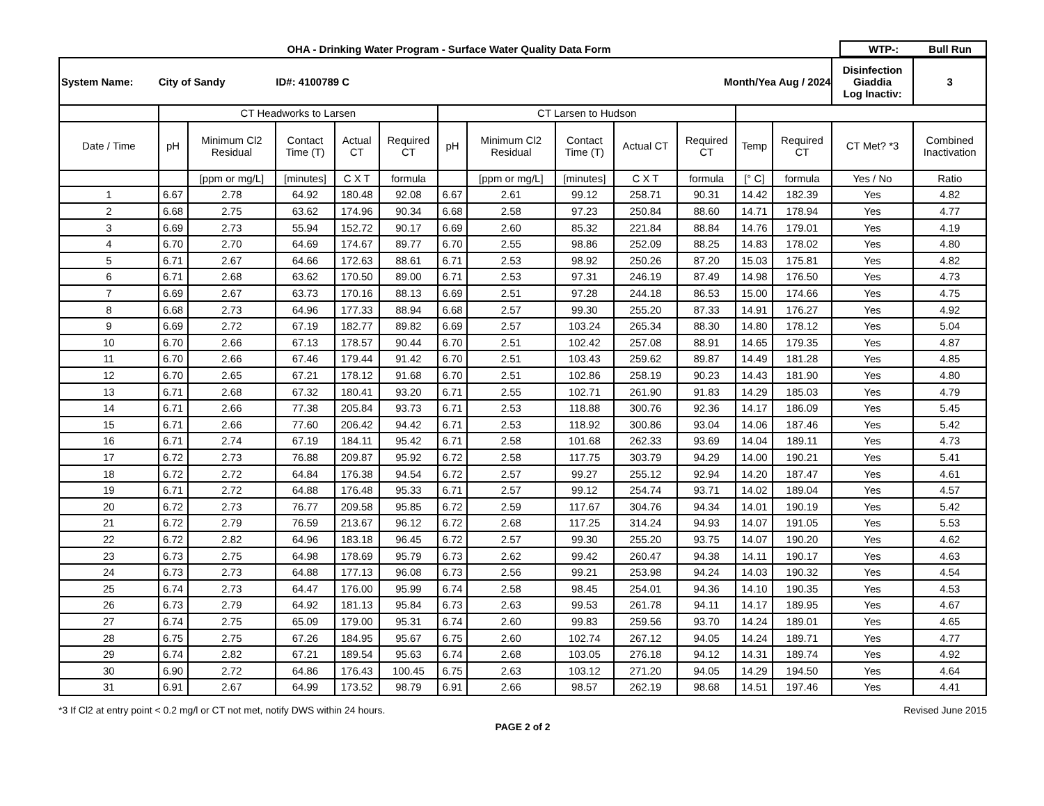OHA - Drinking Water Program - Surface Water Quality Data Form
WTP-: Bull Run
| System Name: | City of Sandy | | ID#: 4100789 C | | | | Month/Yea Aug / 2024 | | | | | | Disinfection Giaddia Log Inactiv: | 3 |
| | CT Headworks to Larsen | | | | | CT Larsen to Hudson | | | | | | | | |
| Date / Time | pH | Minimum Cl2 Residual | Contact Time (T) | Actual CT | Required CT | pH | Minimum Cl2 Residual | Contact Time (T) | Actual CT | Required CT | Temp | Required CT | CT Met? *3 | Combined Inactivation |
| | | [ppm or mg/L] | [minutes] | C X T | formula | | [ppm or mg/L] | [minutes] | C X T | formula | [° C] | formula | Yes / No | Ratio |
| 1 | 6.67 | 2.78 | 64.92 | 180.48 | 92.08 | 6.67 | 2.61 | 99.12 | 258.71 | 90.31 | 14.42 | 182.39 | Yes | 4.82 |
| 2 | 6.68 | 2.75 | 63.62 | 174.96 | 90.34 | 6.68 | 2.58 | 97.23 | 250.84 | 88.60 | 14.71 | 178.94 | Yes | 4.77 |
| 3 | 6.69 | 2.73 | 55.94 | 152.72 | 90.17 | 6.69 | 2.60 | 85.32 | 221.84 | 88.84 | 14.76 | 179.01 | Yes | 4.19 |
| 4 | 6.70 | 2.70 | 64.69 | 174.67 | 89.77 | 6.70 | 2.55 | 98.86 | 252.09 | 88.25 | 14.83 | 178.02 | Yes | 4.80 |
| 5 | 6.71 | 2.67 | 64.66 | 172.63 | 88.61 | 6.71 | 2.53 | 98.92 | 250.26 | 87.20 | 15.03 | 175.81 | Yes | 4.82 |
| 6 | 6.71 | 2.68 | 63.62 | 170.50 | 89.00 | 6.71 | 2.53 | 97.31 | 246.19 | 87.49 | 14.98 | 176.50 | Yes | 4.73 |
| 7 | 6.69 | 2.67 | 63.73 | 170.16 | 88.13 | 6.69 | 2.51 | 97.28 | 244.18 | 86.53 | 15.00 | 174.66 | Yes | 4.75 |
| 8 | 6.68 | 2.73 | 64.96 | 177.33 | 88.94 | 6.68 | 2.57 | 99.30 | 255.20 | 87.33 | 14.91 | 176.27 | Yes | 4.92 |
| 9 | 6.69 | 2.72 | 67.19 | 182.77 | 89.82 | 6.69 | 2.57 | 103.24 | 265.34 | 88.30 | 14.80 | 178.12 | Yes | 5.04 |
| 10 | 6.70 | 2.66 | 67.13 | 178.57 | 90.44 | 6.70 | 2.51 | 102.42 | 257.08 | 88.91 | 14.65 | 179.35 | Yes | 4.87 |
| 11 | 6.70 | 2.66 | 67.46 | 179.44 | 91.42 | 6.70 | 2.51 | 103.43 | 259.62 | 89.87 | 14.49 | 181.28 | Yes | 4.85 |
| 12 | 6.70 | 2.65 | 67.21 | 178.12 | 91.68 | 6.70 | 2.51 | 102.86 | 258.19 | 90.23 | 14.43 | 181.90 | Yes | 4.80 |
| 13 | 6.71 | 2.68 | 67.32 | 180.41 | 93.20 | 6.71 | 2.55 | 102.71 | 261.90 | 91.83 | 14.29 | 185.03 | Yes | 4.79 |
| 14 | 6.71 | 2.66 | 77.38 | 205.84 | 93.73 | 6.71 | 2.53 | 118.88 | 300.76 | 92.36 | 14.17 | 186.09 | Yes | 5.45 |
| 15 | 6.71 | 2.66 | 77.60 | 206.42 | 94.42 | 6.71 | 2.53 | 118.92 | 300.86 | 93.04 | 14.06 | 187.46 | Yes | 5.42 |
| 16 | 6.71 | 2.74 | 67.19 | 184.11 | 95.42 | 6.71 | 2.58 | 101.68 | 262.33 | 93.69 | 14.04 | 189.11 | Yes | 4.73 |
| 17 | 6.72 | 2.73 | 76.88 | 209.87 | 95.92 | 6.72 | 2.58 | 117.75 | 303.79 | 94.29 | 14.00 | 190.21 | Yes | 5.41 |
| 18 | 6.72 | 2.72 | 64.84 | 176.38 | 94.54 | 6.72 | 2.57 | 99.27 | 255.12 | 92.94 | 14.20 | 187.47 | Yes | 4.61 |
| 19 | 6.71 | 2.72 | 64.88 | 176.48 | 95.33 | 6.71 | 2.57 | 99.12 | 254.74 | 93.71 | 14.02 | 189.04 | Yes | 4.57 |
| 20 | 6.72 | 2.73 | 76.77 | 209.58 | 95.85 | 6.72 | 2.59 | 117.67 | 304.76 | 94.34 | 14.01 | 190.19 | Yes | 5.42 |
| 21 | 6.72 | 2.79 | 76.59 | 213.67 | 96.12 | 6.72 | 2.68 | 117.25 | 314.24 | 94.93 | 14.07 | 191.05 | Yes | 5.53 |
| 22 | 6.72 | 2.82 | 64.96 | 183.18 | 96.45 | 6.72 | 2.57 | 99.30 | 255.20 | 93.75 | 14.07 | 190.20 | Yes | 4.62 |
| 23 | 6.73 | 2.75 | 64.98 | 178.69 | 95.79 | 6.73 | 2.62 | 99.42 | 260.47 | 94.38 | 14.11 | 190.17 | Yes | 4.63 |
| 24 | 6.73 | 2.73 | 64.88 | 177.13 | 96.08 | 6.73 | 2.56 | 99.21 | 253.98 | 94.24 | 14.03 | 190.32 | Yes | 4.54 |
| 25 | 6.74 | 2.73 | 64.47 | 176.00 | 95.99 | 6.74 | 2.58 | 98.45 | 254.01 | 94.36 | 14.10 | 190.35 | Yes | 4.53 |
| 26 | 6.73 | 2.79 | 64.92 | 181.13 | 95.84 | 6.73 | 2.63 | 99.53 | 261.78 | 94.11 | 14.17 | 189.95 | Yes | 4.67 |
| 27 | 6.74 | 2.75 | 65.09 | 179.00 | 95.31 | 6.74 | 2.60 | 99.83 | 259.56 | 93.70 | 14.24 | 189.01 | Yes | 4.65 |
| 28 | 6.75 | 2.75 | 67.26 | 184.95 | 95.67 | 6.75 | 2.60 | 102.74 | 267.12 | 94.05 | 14.24 | 189.71 | Yes | 4.77 |
| 29 | 6.74 | 2.82 | 67.21 | 189.54 | 95.63 | 6.74 | 2.68 | 103.05 | 276.18 | 94.12 | 14.31 | 189.74 | Yes | 4.92 |
| 30 | 6.90 | 2.72 | 64.86 | 176.43 | 100.45 | 6.75 | 2.63 | 103.12 | 271.20 | 94.05 | 14.29 | 194.50 | Yes | 4.64 |
| 31 | 6.91 | 2.67 | 64.99 | 173.52 | 98.79 | 6.91 | 2.66 | 98.57 | 262.19 | 98.68 | 14.51 | 197.46 | Yes | 4.41 |
*3 If Cl2 at entry point < 0.2 mg/l or CT not met, notify DWS within 24 hours. Revised June 2015
PAGE 2 of 2